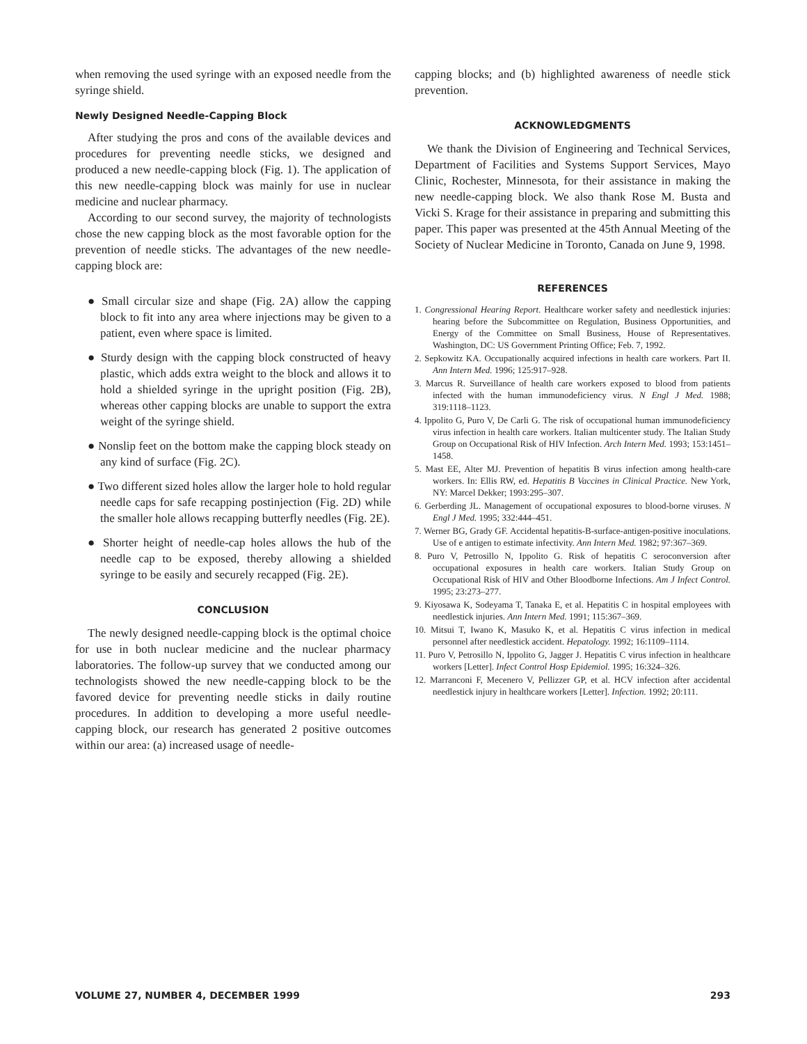when removing the used syringe with an exposed needle from the syringe shield.
Newly Designed Needle-Capping Block
After studying the pros and cons of the available devices and procedures for preventing needle sticks, we designed and produced a new needle-capping block (Fig. 1). The application of this new needle-capping block was mainly for use in nuclear medicine and nuclear pharmacy.
According to our second survey, the majority of technologists chose the new capping block as the most favorable option for the prevention of needle sticks. The advantages of the new needle-capping block are:
● Small circular size and shape (Fig. 2A) allow the capping block to fit into any area where injections may be given to a patient, even where space is limited.
● Sturdy design with the capping block constructed of heavy plastic, which adds extra weight to the block and allows it to hold a shielded syringe in the upright position (Fig. 2B), whereas other capping blocks are unable to support the extra weight of the syringe shield.
● Nonslip feet on the bottom make the capping block steady on any kind of surface (Fig. 2C).
● Two different sized holes allow the larger hole to hold regular needle caps for safe recapping postinjection (Fig. 2D) while the smaller hole allows recapping butterfly needles (Fig. 2E).
● Shorter height of needle-cap holes allows the hub of the needle cap to be exposed, thereby allowing a shielded syringe to be easily and securely recapped (Fig. 2E).
CONCLUSION
The newly designed needle-capping block is the optimal choice for use in both nuclear medicine and the nuclear pharmacy laboratories. The follow-up survey that we conducted among our technologists showed the new needle-capping block to be the favored device for preventing needle sticks in daily routine procedures. In addition to developing a more useful needle-capping block, our research has generated 2 positive outcomes within our area: (a) increased usage of needle-
capping blocks; and (b) highlighted awareness of needle stick prevention.
ACKNOWLEDGMENTS
We thank the Division of Engineering and Technical Services, Department of Facilities and Systems Support Services, Mayo Clinic, Rochester, Minnesota, for their assistance in making the new needle-capping block. We also thank Rose M. Busta and Vicki S. Krage for their assistance in preparing and submitting this paper. This paper was presented at the 45th Annual Meeting of the Society of Nuclear Medicine in Toronto, Canada on June 9, 1998.
REFERENCES
1. Congressional Hearing Report. Healthcare worker safety and needlestick injuries: hearing before the Subcommittee on Regulation, Business Opportunities, and Energy of the Committee on Small Business, House of Representatives. Washington, DC: US Government Printing Office; Feb. 7, 1992.
2. Sepkowitz KA. Occupationally acquired infections in health care workers. Part II. Ann Intern Med. 1996; 125:917–928.
3. Marcus R. Surveillance of health care workers exposed to blood from patients infected with the human immunodeficiency virus. N Engl J Med. 1988; 319:1118–1123.
4. Ippolito G, Puro V, De Carli G. The risk of occupational human immunodeficiency virus infection in health care workers. Italian multicenter study. The Italian Study Group on Occupational Risk of HIV Infection. Arch Intern Med. 1993; 153:1451–1458.
5. Mast EE, Alter MJ. Prevention of hepatitis B virus infection among health-care workers. In: Ellis RW, ed. Hepatitis B Vaccines in Clinical Practice. New York, NY: Marcel Dekker; 1993:295–307.
6. Gerberding JL. Management of occupational exposures to blood-borne viruses. N Engl J Med. 1995; 332:444–451.
7. Werner BG, Grady GF. Accidental hepatitis-B-surface-antigen-positive inoculations. Use of e antigen to estimate infectivity. Ann Intern Med. 1982; 97:367–369.
8. Puro V, Petrosillo N, Ippolito G. Risk of hepatitis C seroconversion after occupational exposures in health care workers. Italian Study Group on Occupational Risk of HIV and Other Bloodborne Infections. Am J Infect Control. 1995; 23:273–277.
9. Kiyosawa K, Sodeyama T, Tanaka E, et al. Hepatitis C in hospital employees with needlestick injuries. Ann Intern Med. 1991; 115:367–369.
10. Mitsui T, Iwano K, Masuko K, et al. Hepatitis C virus infection in medical personnel after needlestick accident. Hepatology. 1992; 16:1109–1114.
11. Puro V, Petrosillo N, Ippolito G, Jagger J. Hepatitis C virus infection in healthcare workers [Letter]. Infect Control Hosp Epidemiol. 1995; 16:324–326.
12. Marranconi F, Mecenero V, Pellizzer GP, et al. HCV infection after accidental needlestick injury in healthcare workers [Letter]. Infection. 1992; 20:111.
VOLUME 27, NUMBER 4, DECEMBER 1999 293